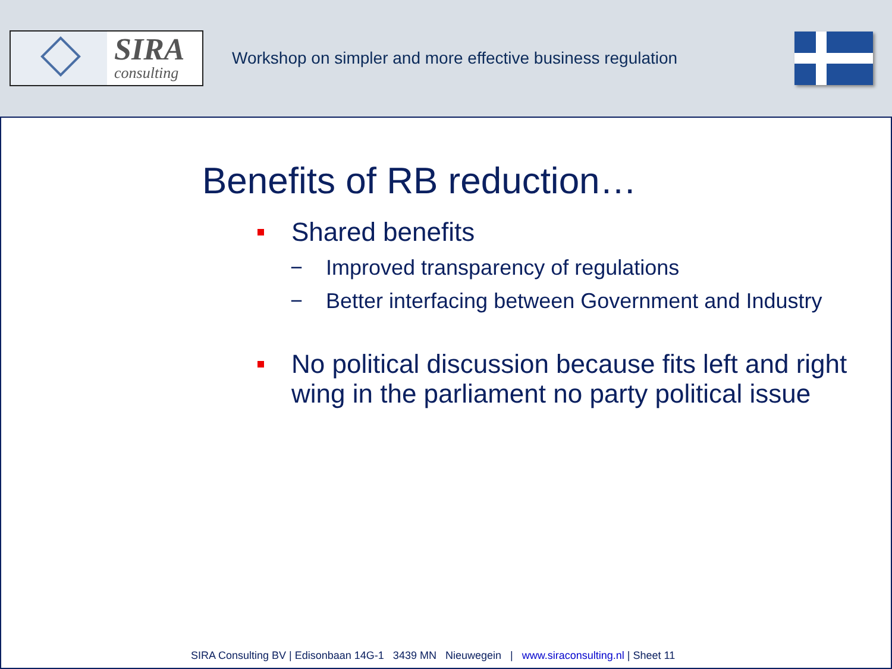SIRA
consulting
Workshop on simpler and more effective business regulation
Benefits of RB reduction…
Shared benefits
− Improved transparency of regulations
− Better interfacing between Government and Industry
No political discussion because fits left and right wing in the parliament no party political issue
SIRA Consulting BV | Edisonbaan 14G-1 3439 MN Nieuwegein | www.siraconsulting.nl | Sheet 11